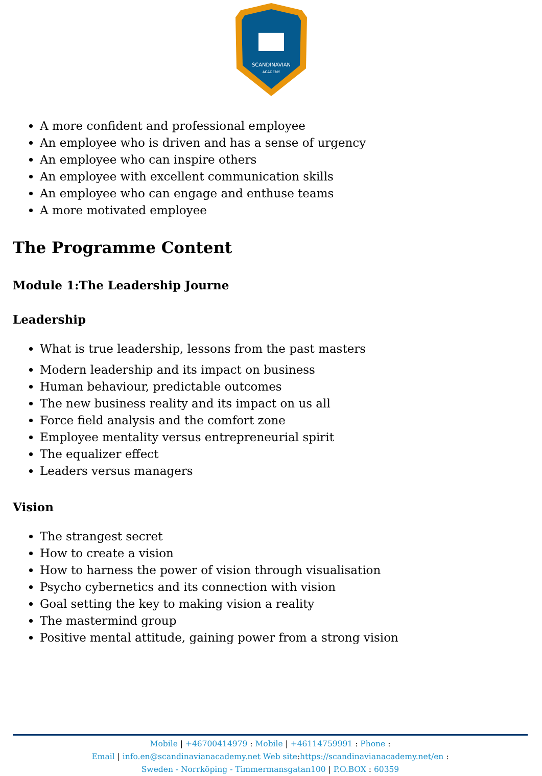SCANDINAVIAN
ACADEMY
A more confident and professional employee
An employee who is driven and has a sense of urgency
An employee who can inspire others
An employee with excellent communication skills
An employee who can engage and enthuse teams
A more motivated employee
The Programme Content
Module 1:The Leadership Journe
Leadership
What is true leadership, lessons from the past masters
Modern leadership and its impact on business
Human behaviour, predictable outcomes
The new business reality and its impact on us all
Force field analysis and the comfort zone
Employee mentality versus entrepreneurial spirit
The equalizer effect
Leaders versus managers
Vision
The strangest secret
How to create a vision
How to harness the power of vision through visualisation
Psycho cybernetics and its connection with vision
Goal setting the key to making vision a reality
The mastermind group
Positive mental attitude, gaining power from a strong vision
Mobile | +46700414979 : Mobile | +46114759991 : Phone :
Email | info.en@scandinavianacademy.net Web site: https://scandinavianacademy.net/en :
Sweden - Norrköping - Timmermansgatan100 | P.O.BOX : 60359